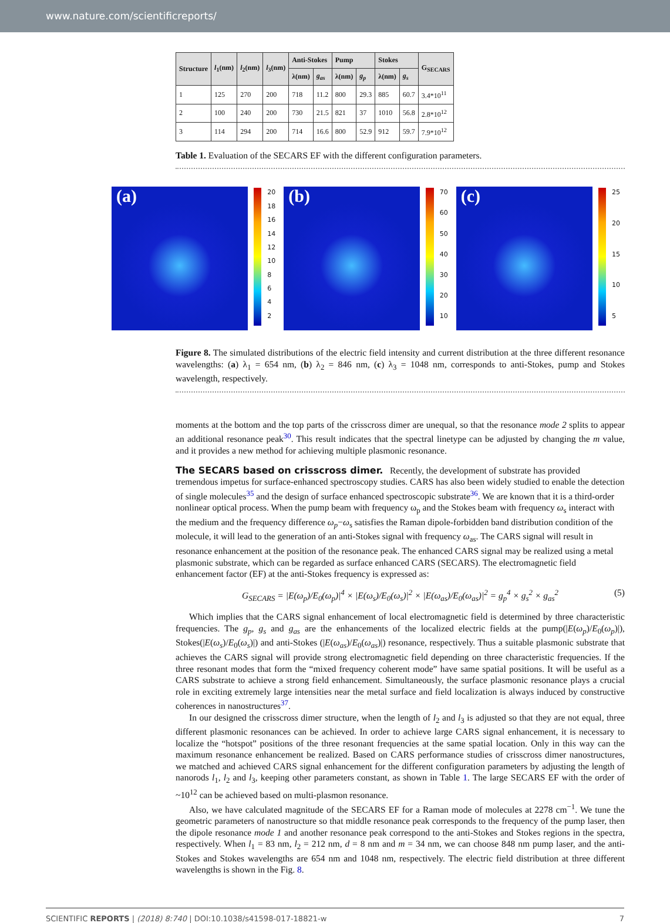www.nature.com/scientificreports/
| Structure | l<sub>1</sub>(nm) | l<sub>2</sub>(nm) | l<sub>3</sub>(nm) | Anti-Stokes | | Pump | | Stokes | | G<sub>SECARS</sub> |
| --- | --- | --- | --- | --- | --- | --- | --- | --- | --- | --- |
| | | | | λ(nm) | g<sub>as</sub> | λ(nm) | g<sub>p</sub> | λ(nm) | g<sub>s</sub> | |
| 1 | 125 | 270 | 200 | 718 | 11.2 | 800 | 29.3 | 885 | 60.7 | 3.4*10<sup>11</sup> |
| 2 | 100 | 240 | 200 | 730 | 21.5 | 821 | 37 | 1010 | 56.8 | 2.8*10<sup>12</sup> |
| 3 | 114 | 294 | 200 | 714 | 16.6 | 800 | 52.9 | 912 | 59.7 | 7.9*10<sup>12</sup> |
Table 1. Evaluation of the SECARS EF with the different configuration parameters.
(a)
20
18
16
14
12
10
8642
(b)
70
60
50
40
30
20
10
(c)
25
20
15
10
5
Figure 8. The simulated distributions of the electric field intensity and current distribution at the three different resonance wavelengths: (a) λ<sub>1</sub> = 654 nm, (b) λ<sub>2</sub> = 846 nm, (c) λ<sub>3</sub> = 1048 nm, corresponds to anti-Stokes, pump and Stokes wavelength, respectively.
moments at the bottom and the top parts of the crisscross dimer are unequal, so that the resonance mode 2 splits to appear an additional resonance peak<sup>30</sup>. This result indicates that the spectral linetype can be adjusted by changing the m value, and it provides a new method for achieving multiple plasmonic resonance.
The SECARS based on crisscross dimer.
Recently, the development of substrate has provided tremendous impetus for surface-enhanced spectroscopy studies. CARS has also been widely studied to enable the detection of single molecules<sup>35</sup> and the design of surface enhanced spectroscopic substrate<sup>36</sup>. We are known that it is a third-order nonlinear optical process. When the pump beam with frequency ω<sub>p</sub> and the Stokes beam with frequency ω<sub>s</sub> interact with the medium and the frequency difference ω<sub>p</sub>−ω<sub>s</sub> satisfies the Raman dipole-forbidden band distribution condition of the molecule, it will lead to the generation of an anti-Stokes signal with frequency ω<sub>as</sub>. The CARS signal will result in resonance enhancement at the position of the resonance peak. The enhanced CARS signal may be realized using a metal plasmonic substrate, which can be regarded as surface enhanced CARS (SECARS). The electromagnetic field enhancement factor (EF) at the anti-Stokes frequency is expressed as:
G<sub>SECARS</sub> = |E(ω<sub>p</sub>)/E<sub>0</sub>(ω<sub>p</sub>)|<sup>4</sup> × |E(ω<sub>s</sub>)/E<sub>0</sub>(ω<sub>s</sub>)|<sup>2</sup> × |E(ω<sub>as</sub>)/E<sub>0</sub>(ω<sub>as</sub>)|<sup>2</sup> = g<sub>p</sub><sup>4</sup> × g<sub>s</sub><sup>2</sup> × g<sub>as</sub><sup>2</sup> (5)
Which implies that the CARS signal enhancement of local electromagnetic field is determined by three characteristic frequencies. The g<sub>p</sub>, g<sub>s</sub> and g<sub>as</sub> are the enhancements of the localized electric fields at the pump(|E(ω<sub>p</sub>)/E<sub>0</sub>(ω<sub>p</sub>)|), Stokes(|E(ω<sub>s</sub>)/E<sub>0</sub>(ω<sub>s</sub>)|) and anti-Stokes (|E(ω<sub>as</sub>)/E<sub>0</sub>(ω<sub>as</sub>)|) resonance, respectively. Thus a suitable plasmonic substrate that achieves the CARS signal will provide strong electromagnetic field depending on three characteristic frequencies. If the three resonant modes that form the “mixed frequency coherent mode” have same spatial positions. It will be useful as a CARS substrate to achieve a strong field enhancement. Simultaneously, the surface plasmonic resonance plays a crucial role in exciting extremely large intensities near the metal surface and field localization is always induced by constructive coherences in nanostructures<sup>37</sup>.
In our designed the crisscross dimer structure, when the length of l<sub>2</sub> and l<sub>3</sub> is adjusted so that they are not equal, three different plasmonic resonances can be achieved. In order to achieve large CARS signal enhancement, it is necessary to localize the “hotspot” positions of the three resonant frequencies at the same spatial location. Only in this way can the maximum resonance enhancement be realized. Based on CARS performance studies of crisscross dimer nanostructures, we matched and achieved CARS signal enhancement for the different configuration parameters by adjusting the length of nanorods l<sub>1</sub>, l<sub>2</sub> and l<sub>3</sub>, keeping other parameters constant, as shown in Table 1. The large SECARS EF with the order of ~10<sup>12</sup> can be achieved based on multi-plasmon resonance.
Also, we have calculated magnitude of the SECARS EF for a Raman mode of molecules at 2278 cm<sup>−1</sup>. We tune the geometric parameters of nanostructure so that middle resonance peak corresponds to the frequency of the pump laser, then the dipole resonance mode 1 and another resonance peak correspond to the anti-Stokes and Stokes regions in the spectra, respectively. When l<sub>1</sub> = 83 nm, l<sub>2</sub> = 212 nm, d = 8 nm and m = 34 nm, we can choose 848 nm pump laser, and the anti-Stokes and Stokes wavelengths are 654 nm and 1048 nm, respectively. The electric field distribution at three different wavelengths is shown in the Fig. 8.
SCIENTIFIC REPORTS | (2018) 8:740 | DOI:10.1038/s41598-017-18821-w 7